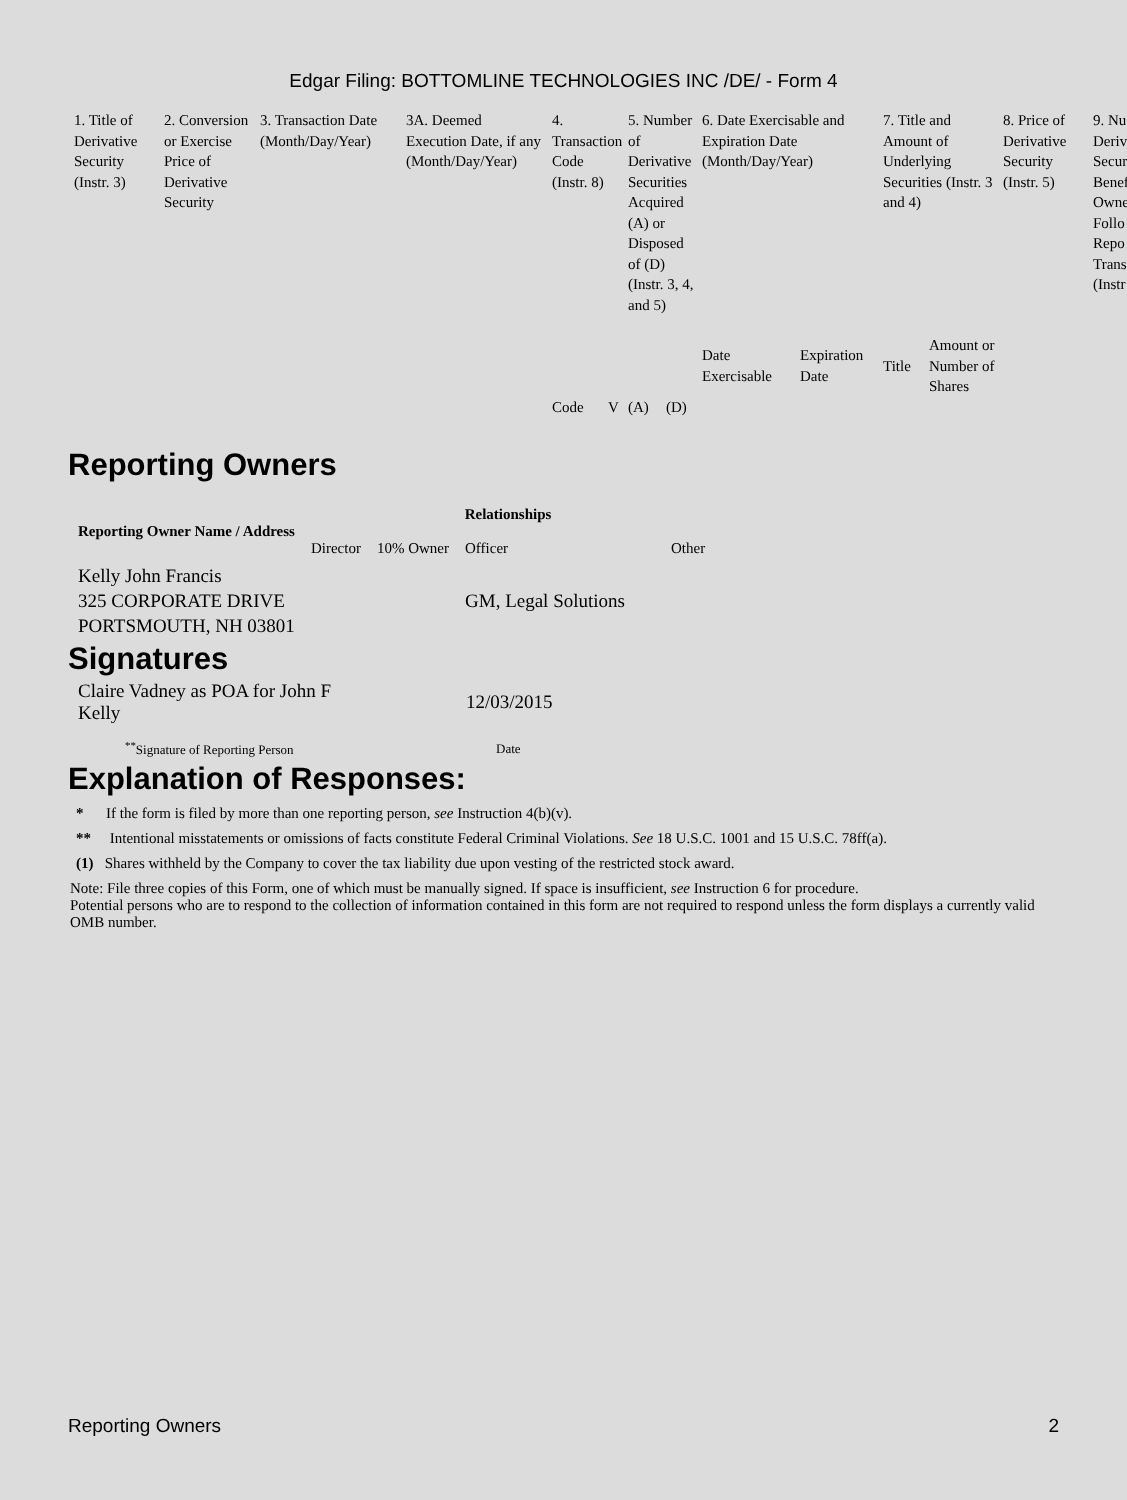Edgar Filing: BOTTOMLINE TECHNOLOGIES INC /DE/ - Form 4
| 1. Title of Derivative Security (Instr. 3) | 2. Conversion or Exercise Price of Derivative Security | 3. Transaction Date (Month/Day/Year) | 3A. Deemed Execution Date, if any (Month/Day/Year) | 4. Transaction Code (Instr. 8) | | 5. Number of Derivative Securities Acquired (A) or Disposed of (D) (Instr. 3, 4, and 5) | | 6. Date Exercisable and Expiration Date (Month/Day/Year) | | 7. Title and Amount of Underlying Securities (Instr. 3 and 4) | | 8. Price of Derivative Security (Instr. 5) | 9. Nu Deriv Secur Benef Owne Follo Repo Trans (Instr |
| | | | | | | | | Date Exercisable | Expiration Date | Title | Amount or Number of Shares | | |
| | | | | Code | V | (A) | (D) | | | | | | |
Reporting Owners
| Reporting Owner Name / Address | Relationships | | | |
| --- | --- | --- | --- | --- |
| | Director | 10% Owner | Officer | Other |
| Kelly John Francis 325 CORPORATE DRIVE PORTSMOUTH, NH 03801 | | | GM, Legal Solutions | |
Signatures
| Claire Vadney as POA for John F Kelly | 12/03/2015 |
| <sup>**</sup> Signature of Reporting Person | Date |
Explanation of Responses:
* If the form is filed by more than one reporting person, see Instruction 4(b)(v).
** Intentional misstatements or omissions of facts constitute Federal Criminal Violations. See 18 U.S.C. 1001 and 15 U.S.C. 78ff(a).
(1) Shares withheld by the Company to cover the tax liability due upon vesting of the restricted stock award.
Note: File three copies of this Form, one of which must be manually signed. If space is insufficient, see Instruction 6 for procedure.
Potential persons who are to respond to the collection of information contained in this form are not required to respond unless the form displays a currently valid OMB number.
Reporting Owners 2